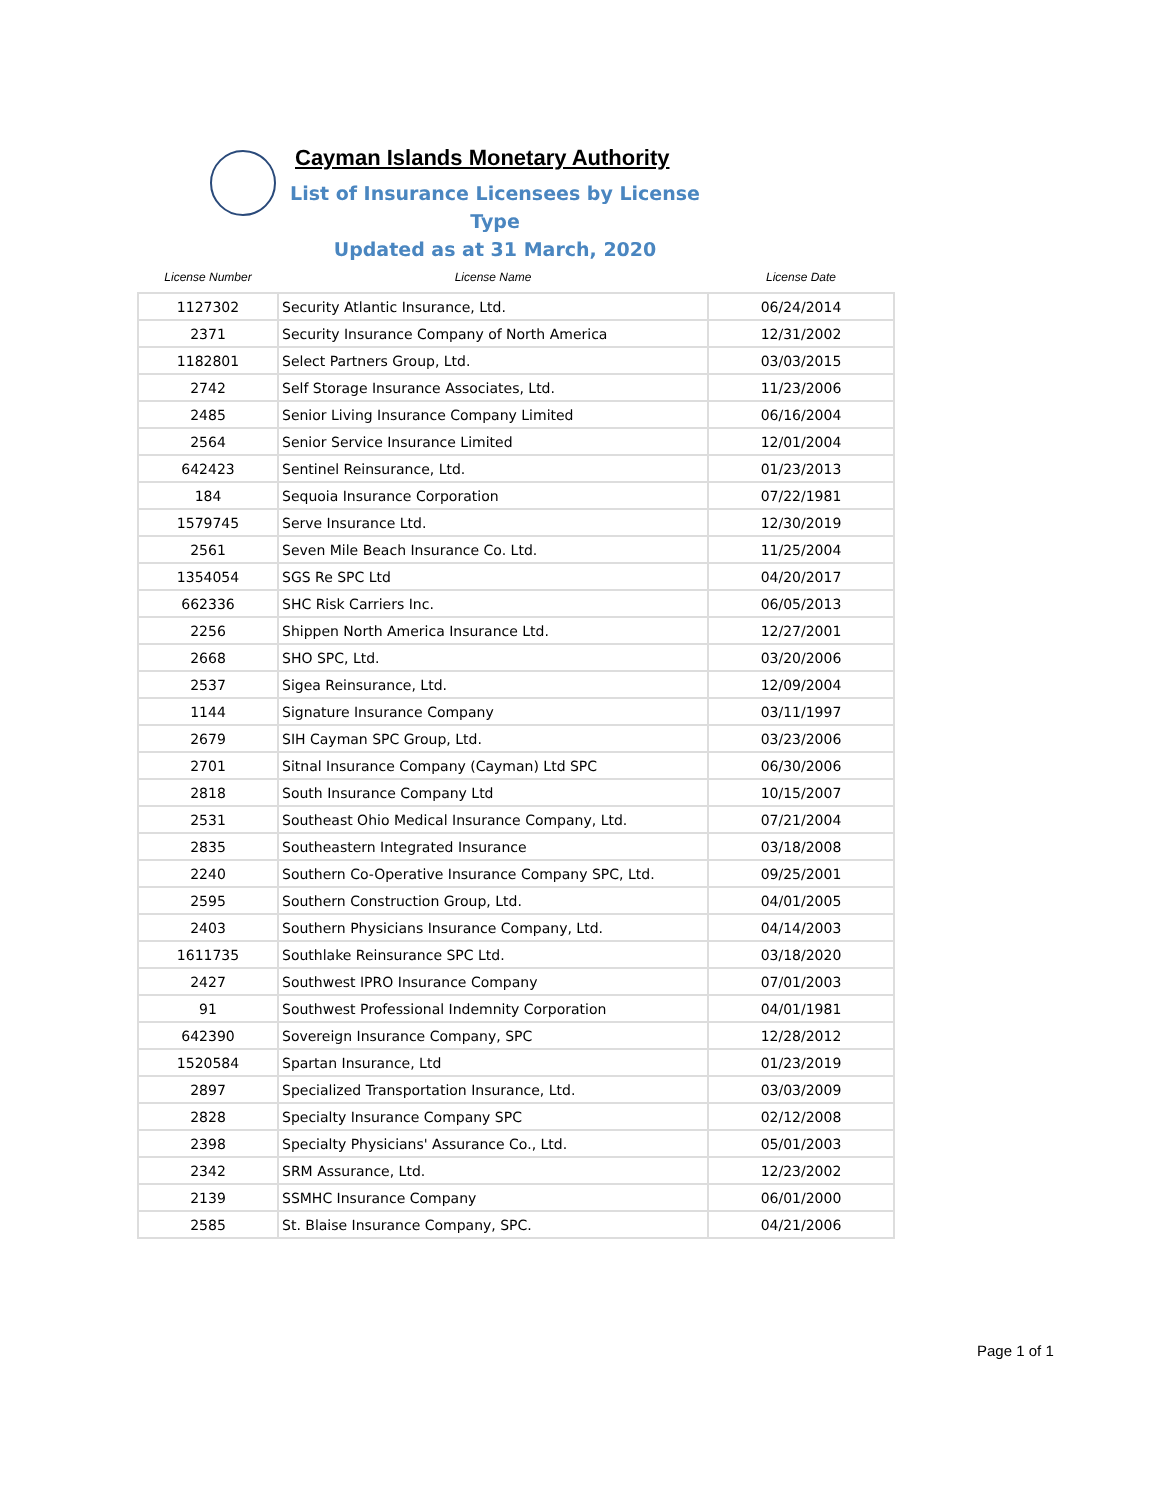Cayman Islands Monetary Authority
List of Insurance Licensees by License Type
Updated as at 31 March, 2020
| License Number | License Name | License Date |
| --- | --- | --- |
| 1127302 | Security Atlantic Insurance, Ltd. | 06/24/2014 |
| 2371 | Security Insurance Company of North America | 12/31/2002 |
| 1182801 | Select Partners Group, Ltd. | 03/03/2015 |
| 2742 | Self Storage Insurance Associates, Ltd. | 11/23/2006 |
| 2485 | Senior Living Insurance Company Limited | 06/16/2004 |
| 2564 | Senior Service Insurance Limited | 12/01/2004 |
| 642423 | Sentinel Reinsurance, Ltd. | 01/23/2013 |
| 184 | Sequoia Insurance Corporation | 07/22/1981 |
| 1579745 | Serve Insurance Ltd. | 12/30/2019 |
| 2561 | Seven Mile Beach Insurance Co. Ltd. | 11/25/2004 |
| 1354054 | SGS Re SPC Ltd | 04/20/2017 |
| 662336 | SHC Risk Carriers Inc. | 06/05/2013 |
| 2256 | Shippen North America Insurance Ltd. | 12/27/2001 |
| 2668 | SHO SPC, Ltd. | 03/20/2006 |
| 2537 | Sigea Reinsurance, Ltd. | 12/09/2004 |
| 1144 | Signature Insurance Company | 03/11/1997 |
| 2679 | SIH Cayman SPC Group, Ltd. | 03/23/2006 |
| 2701 | Sitnal Insurance Company (Cayman) Ltd SPC | 06/30/2006 |
| 2818 | South Insurance Company Ltd | 10/15/2007 |
| 2531 | Southeast Ohio Medical Insurance Company, Ltd. | 07/21/2004 |
| 2835 | Southeastern Integrated Insurance | 03/18/2008 |
| 2240 | Southern Co-Operative Insurance Company SPC, Ltd. | 09/25/2001 |
| 2595 | Southern Construction Group, Ltd. | 04/01/2005 |
| 2403 | Southern Physicians Insurance Company, Ltd. | 04/14/2003 |
| 1611735 | Southlake Reinsurance SPC Ltd. | 03/18/2020 |
| 2427 | Southwest IPRO Insurance Company | 07/01/2003 |
| 91 | Southwest Professional Indemnity Corporation | 04/01/1981 |
| 642390 | Sovereign Insurance Company, SPC | 12/28/2012 |
| 1520584 | Spartan Insurance, Ltd | 01/23/2019 |
| 2897 | Specialized Transportation Insurance, Ltd. | 03/03/2009 |
| 2828 | Specialty Insurance Company SPC | 02/12/2008 |
| 2398 | Specialty Physicians' Assurance Co., Ltd. | 05/01/2003 |
| 2342 | SRM Assurance, Ltd. | 12/23/2002 |
| 2139 | SSMHC Insurance Company | 06/01/2000 |
| 2585 | St. Blaise Insurance Company, SPC. | 04/21/2006 |
Page 1 of 1